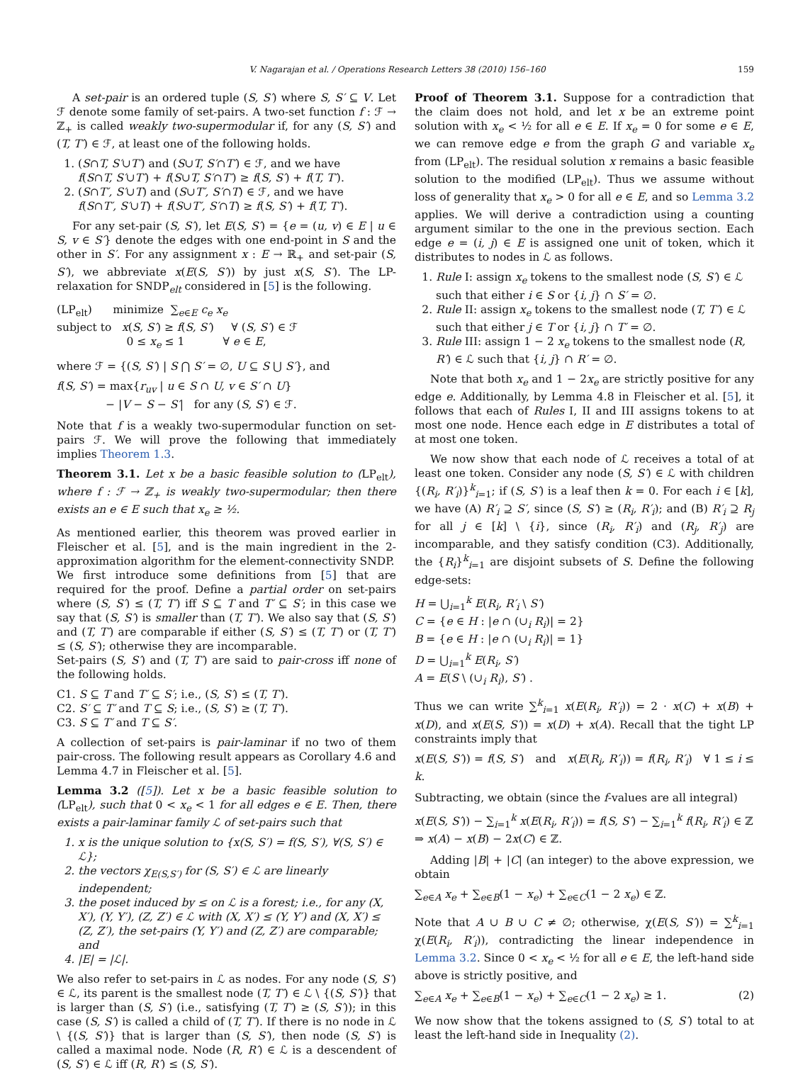V. Nagarajan et al. / Operations Research Letters 38 (2010) 156–160 159
A set-pair is an ordered tuple (S, S′) where S, S′ ⊆ V. Let ℱ denote some family of set-pairs. A two-set function f : ℱ → ℤ<sub>+</sub> is called weakly two-supermodular if, for any (S, S′) and (T, T′) ∈ ℱ, at least one of the following holds.
1. (S∩T, S′∪T′) and (S∪T, S′∩T′) ∈ ℱ, and we have
f(S∩T, S′∪T′) + f(S∪T, S′∩T′) ≥ f(S, S′) + f(T, T′).
2. (S∩T′, S′∪T) and (S∪T′, S′∩T) ∈ ℱ, and we have
f(S∩T′, S′∪T) + f(S∪T′, S′∩T) ≥ f(S, S′) + f(T, T′).
For any set-pair (S, S′), let E(S, S′) = {e = (u, v) ∈ E | u ∈ S, v ∈ S′} denote the edges with one end-point in S and the other in S′. For any assignment x : E → ℝ<sub>+</sub> and set-pair (S, S′), we abbreviate x(E(S, S′)) by just x(S, S′). The LP-relaxation for SNDP<sub>elt</sub> considered in [5] is the following.
(LP<sub>elt</sub>) minimize ∑<sub>e∈E</sub> c<sub>e</sub> x<sub>e</sub>
subject to x(S, S′) ≥ f(S, S′) ∀ (S, S′) ∈ ℱ
0 ≤ x<sub>e</sub> ≤ 1 ∀ e ∈ E,
where ℱ = {(S, S′) | S ⋂ S′ = ∅, U ⊆ S ⋃ S′}, and
f(S, S′) = max{r<sub>uv</sub> | u ∈ S ∩ U, v ∈ S′ ∩ U}
− |V − S − S′| for any (S, S′) ∈ ℱ.
Note that f is a weakly two-supermodular function on set-pairs ℱ. We will prove the following that immediately implies Theorem 1.3.
Theorem 3.1. Let x be a basic feasible solution to (LP<sub>elt</sub>), where f : ℱ → ℤ<sub>+</sub> is weakly two-supermodular; then there exists an e ∈ E such that x<sub>e</sub> ≥ ½.
As mentioned earlier, this theorem was proved earlier in Fleischer et al. [5], and is the main ingredient in the 2-approximation algorithm for the element-connectivity SNDP.
We first introduce some definitions from [5] that are required for the proof. Define a partial order on set-pairs where (S, S′) ≤ (T, T′) iff S ⊆ T and T′ ⊆ S′; in this case we say that (S, S′) is smaller than (T, T′). We also say that (S, S′) and (T, T′) are comparable if either (S, S′) ≤ (T, T′) or (T, T′) ≤ (S, S′); otherwise they are incomparable.
Set-pairs (S, S′) and (T, T′) are said to pair-cross iff none of the following holds.
C1. S ⊆ T and T′ ⊆ S′; i.e., (S, S′) ≤ (T, T′).
C2. S′ ⊆ T′ and T ⊆ S; i.e., (S, S′) ≥ (T, T′).
C3. S ⊆ T′ and T ⊆ S′.
A collection of set-pairs is pair-laminar if no two of them pair-cross. The following result appears as Corollary 4.6 and Lemma 4.7 in Fleischer et al. [5].
Lemma 3.2 ([5]). Let x be a basic feasible solution to (LP<sub>elt</sub>), such that 0 < x<sub>e</sub> < 1 for all edges e ∈ E. Then, there exists a pair-laminar family ℒ of set-pairs such that
1. x is the unique solution to {x(S, S′) = f(S, S′), ∀(S, S′) ∈ ℒ};
2. the vectors χ<sub>E(S,S′)</sub> for (S, S′) ∈ ℒ are linearly independent;
3. the poset induced by ≤ on ℒ is a forest; i.e., for any (X, X′), (Y, Y′), (Z, Z′) ∈ ℒ with (X, X′) ≤ (Y, Y′) and (X, X′) ≤ (Z, Z′), the set-pairs (Y, Y′) and (Z, Z′) are comparable; and
4. |E| = |ℒ|.
We also refer to set-pairs in ℒ as nodes. For any node (S, S′) ∈ ℒ, its parent is the smallest node (T, T′) ∈ ℒ \ {(S, S′)} that is larger than (S, S′) (i.e., satisfying (T, T′) ≥ (S, S′)); in this case (S, S′) is called a child of (T, T′). If there is no node in ℒ \ {(S, S′)} that is larger than (S, S′), then node (S, S′) is called a maximal node. Node (R, R′) ∈ ℒ is a descendent of (S, S′) ∈ ℒ iff (R, R′) ≤ (S, S′).
Proof of Theorem 3.1. Suppose for a contradiction that the claim does not hold, and let x be an extreme point solution with x<sub>e</sub> < ½ for all e ∈ E. If x<sub>e</sub> = 0 for some e ∈ E, we can remove edge e from the graph G and variable x<sub>e</sub> from (LP<sub>elt</sub>). The residual solution x remains a basic feasible solution to the modified (LP<sub>elt</sub>). Thus we assume without loss of generality that x<sub>e</sub> > 0 for all e ∈ E, and so Lemma 3.2 applies. We will derive a contradiction using a counting argument similar to the one in the previous section. Each edge e = (i, j) ∈ E is assigned one unit of token, which it distributes to nodes in ℒ as follows.
1. Rule I: assign x<sub>e</sub> tokens to the smallest node (S, S′) ∈ ℒ such that either i ∈ S or {i, j} ∩ S′ = ∅.
2. Rule II: assign x<sub>e</sub> tokens to the smallest node (T, T′) ∈ ℒ such that either j ∈ T or {i, j} ∩ T′ = ∅.
3. Rule III: assign 1 − 2 x<sub>e</sub> tokens to the smallest node (R, R′) ∈ ℒ such that {i, j} ∩ R′ = ∅.
Note that both x<sub>e</sub> and 1 − 2x<sub>e</sub> are strictly positive for any edge e. Additionally, by Lemma 4.8 in Fleischer et al. [5], it follows that each of Rules I, II and III assigns tokens to at most one node. Hence each edge in E distributes a total of at most one token.
We now show that each node of ℒ receives a total of at least one token. Consider any node (S, S′) ∈ ℒ with children {(R<sub>i</sub>, R′<sub>i</sub>)}<sup>k</sup><sub>i=1</sub>; if (S, S′) is a leaf then k = 0. For each i ∈ [k], we have (A) R′<sub>i</sub> ⊇ S′, since (S, S′) ≥ (R<sub>i</sub>, R′<sub>i</sub>); and (B) R′<sub>i</sub> ⊇ R<sub>j</sub> for all j ∈ [k] \ {i}, since (R<sub>i</sub>, R′<sub>i</sub>) and (R<sub>j</sub>, R′<sub>j</sub>) are incomparable, and they satisfy condition (C3). Additionally, the {R<sub>i</sub>}<sup>k</sup><sub>i=1</sub> are disjoint subsets of S. Define the following edge-sets:
H = ⋃<sub>i=1</sub><sup>k</sup> E(R<sub>i</sub>, R′<sub>i</sub> \ S′)
C = {e ∈ H : |e ∩ (∪<sub>i</sub> R<sub>i</sub>)| = 2}
B = {e ∈ H : |e ∩ (∪<sub>i</sub> R<sub>i</sub>)| = 1}
D = ⋃<sub>i=1</sub><sup>k</sup> E(R<sub>i</sub>, S′)
A = E(S \ (∪<sub>i</sub> R<sub>i</sub>), S′) .
Thus we can write ∑<sup>k</sup><sub>i=1</sub> x(E(R<sub>i</sub>, R′<sub>i</sub>)) = 2 · x(C) + x(B) + x(D), and x(E(S, S′)) = x(D) + x(A). Recall that the tight LP constraints imply that
x(E(S, S′)) = f(S, S′) and x(E(R<sub>i</sub>, R′<sub>i</sub>)) = f(R<sub>i</sub>, R′<sub>i</sub>) ∀ 1 ≤ i ≤ k.
Subtracting, we obtain (since the f-values are all integral)
x(E(S, S′)) − ∑<sub>i=1</sub><sup>k</sup> x(E(R<sub>i</sub>, R′<sub>i</sub>)) = f(S, S′) − ∑<sub>i=1</sub><sup>k</sup> f(R<sub>i</sub>, R′<sub>i</sub>) ∈ ℤ
⇒ x(A) − x(B) − 2x(C) ∈ ℤ.
Adding |B| + |C| (an integer) to the above expression, we obtain
∑<sub>e∈A</sub> x<sub>e</sub> + ∑<sub>e∈B</sub>(1 − x<sub>e</sub>) + ∑<sub>e∈C</sub>(1 − 2 x<sub>e</sub>) ∈ ℤ.
Note that A ∪ B ∪ C ≠ ∅; otherwise, χ(E(S, S′)) = ∑<sup>k</sup><sub>i=1</sub> χ(E(R<sub>i</sub>, R′<sub>i</sub>)), contradicting the linear independence in Lemma 3.2. Since 0 < x<sub>e</sub> < ½ for all e ∈ E, the left-hand side above is strictly positive, and
∑<sub>e∈A</sub> x<sub>e</sub> + ∑<sub>e∈B</sub>(1 − x<sub>e</sub>) + ∑<sub>e∈C</sub>(1 − 2 x<sub>e</sub>) ≥ 1. (2)
We now show that the tokens assigned to (S, S′) total to at least the left-hand side in Inequality (2).